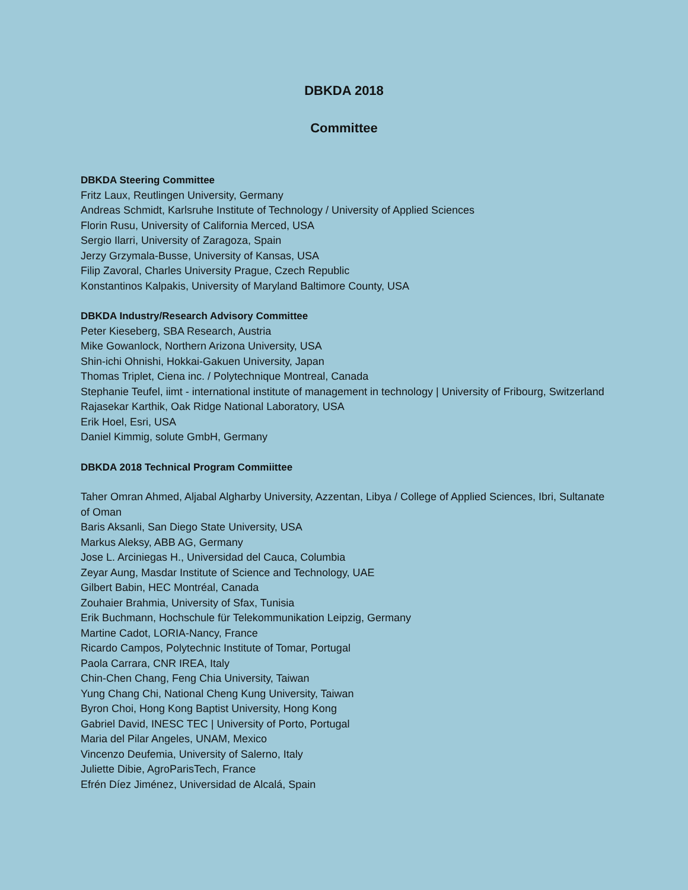DBKDA 2018
Committee
DBKDA Steering Committee
Fritz Laux, Reutlingen University, Germany
Andreas Schmidt, Karlsruhe Institute of Technology / University of Applied Sciences
Florin Rusu, University of California Merced, USA
Sergio Ilarri, University of Zaragoza, Spain
Jerzy Grzymala-Busse, University of Kansas, USA
Filip Zavoral, Charles University Prague, Czech Republic
Konstantinos Kalpakis, University of Maryland Baltimore County, USA
DBKDA Industry/Research Advisory Committee
Peter Kieseberg, SBA Research, Austria
Mike Gowanlock, Northern Arizona University, USA
Shin-ichi Ohnishi, Hokkai-Gakuen University, Japan
Thomas Triplet, Ciena inc. / Polytechnique Montreal, Canada
Stephanie Teufel, iimt - international institute of management in technology | University of Fribourg, Switzerland
Rajasekar Karthik, Oak Ridge National Laboratory, USA
Erik Hoel, Esri, USA
Daniel Kimmig, solute GmbH, Germany
DBKDA 2018 Technical Program Commiittee
Taher Omran Ahmed, Aljabal Algharby University, Azzentan, Libya / College of Applied Sciences, Ibri, Sultanate of Oman
Baris Aksanli, San Diego State University, USA
Markus Aleksy, ABB AG, Germany
Jose L. Arciniegas H., Universidad del Cauca, Columbia
Zeyar Aung, Masdar Institute of Science and Technology, UAE
Gilbert Babin, HEC Montréal, Canada
Zouhaier Brahmia, University of Sfax, Tunisia
Erik Buchmann, Hochschule für Telekommunikation Leipzig, Germany
Martine Cadot, LORIA-Nancy, France
Ricardo Campos, Polytechnic Institute of Tomar, Portugal
Paola Carrara, CNR IREA, Italy
Chin-Chen Chang, Feng Chia University, Taiwan
Yung Chang Chi, National Cheng Kung University, Taiwan
Byron Choi, Hong Kong Baptist University, Hong Kong
Gabriel David, INESC TEC | University of Porto, Portugal
Maria del Pilar Angeles, UNAM, Mexico
Vincenzo Deufemia, University of Salerno, Italy
Juliette Dibie, AgroParisTech, France
Efrén Díez Jiménez, Universidad de Alcalá, Spain